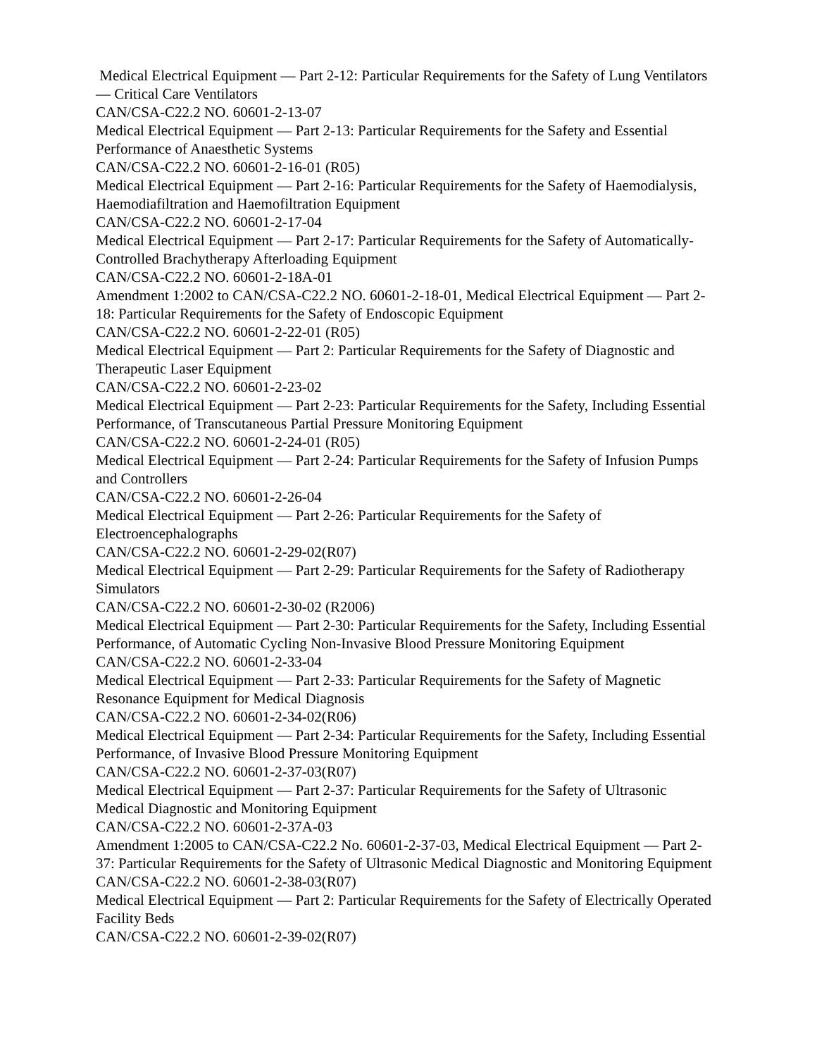Medical Electrical Equipment — Part 2-12: Particular Requirements for the Safety of Lung Ventilators — Critical Care Ventilators
CAN/CSA-C22.2 NO. 60601-2-13-07
Medical Electrical Equipment — Part 2-13: Particular Requirements for the Safety and Essential Performance of Anaesthetic Systems
CAN/CSA-C22.2 NO. 60601-2-16-01 (R05)
Medical Electrical Equipment — Part 2-16: Particular Requirements for the Safety of Haemodialysis, Haemodiafiltration and Haemofiltration Equipment
CAN/CSA-C22.2 NO. 60601-2-17-04
Medical Electrical Equipment — Part 2-17: Particular Requirements for the Safety of Automatically-Controlled Brachytherapy Afterloading Equipment
CAN/CSA-C22.2 NO. 60601-2-18A-01
Amendment 1:2002 to CAN/CSA-C22.2 NO. 60601-2-18-01, Medical Electrical Equipment — Part 2-18: Particular Requirements for the Safety of Endoscopic Equipment
CAN/CSA-C22.2 NO. 60601-2-22-01 (R05)
Medical Electrical Equipment — Part 2: Particular Requirements for the Safety of Diagnostic and Therapeutic Laser Equipment
CAN/CSA-C22.2 NO. 60601-2-23-02
Medical Electrical Equipment — Part 2-23: Particular Requirements for the Safety, Including Essential Performance, of Transcutaneous Partial Pressure Monitoring Equipment
CAN/CSA-C22.2 NO. 60601-2-24-01 (R05)
Medical Electrical Equipment — Part 2-24: Particular Requirements for the Safety of Infusion Pumps and Controllers
CAN/CSA-C22.2 NO. 60601-2-26-04
Medical Electrical Equipment — Part 2-26: Particular Requirements for the Safety of Electroencephalographs
CAN/CSA-C22.2 NO. 60601-2-29-02(R07)
Medical Electrical Equipment — Part 2-29: Particular Requirements for the Safety of Radiotherapy Simulators
CAN/CSA-C22.2 NO. 60601-2-30-02 (R2006)
Medical Electrical Equipment — Part 2-30: Particular Requirements for the Safety, Including Essential Performance, of Automatic Cycling Non-Invasive Blood Pressure Monitoring Equipment
CAN/CSA-C22.2 NO. 60601-2-33-04
Medical Electrical Equipment — Part 2-33: Particular Requirements for the Safety of Magnetic Resonance Equipment for Medical Diagnosis
CAN/CSA-C22.2 NO. 60601-2-34-02(R06)
Medical Electrical Equipment — Part 2-34: Particular Requirements for the Safety, Including Essential Performance, of Invasive Blood Pressure Monitoring Equipment
CAN/CSA-C22.2 NO. 60601-2-37-03(R07)
Medical Electrical Equipment — Part 2-37: Particular Requirements for the Safety of Ultrasonic Medical Diagnostic and Monitoring Equipment
CAN/CSA-C22.2 NO. 60601-2-37A-03
Amendment 1:2005 to CAN/CSA-C22.2 No. 60601-2-37-03, Medical Electrical Equipment — Part 2-37: Particular Requirements for the Safety of Ultrasonic Medical Diagnostic and Monitoring Equipment
CAN/CSA-C22.2 NO. 60601-2-38-03(R07)
Medical Electrical Equipment — Part 2: Particular Requirements for the Safety of Electrically Operated Facility Beds
CAN/CSA-C22.2 NO. 60601-2-39-02(R07)